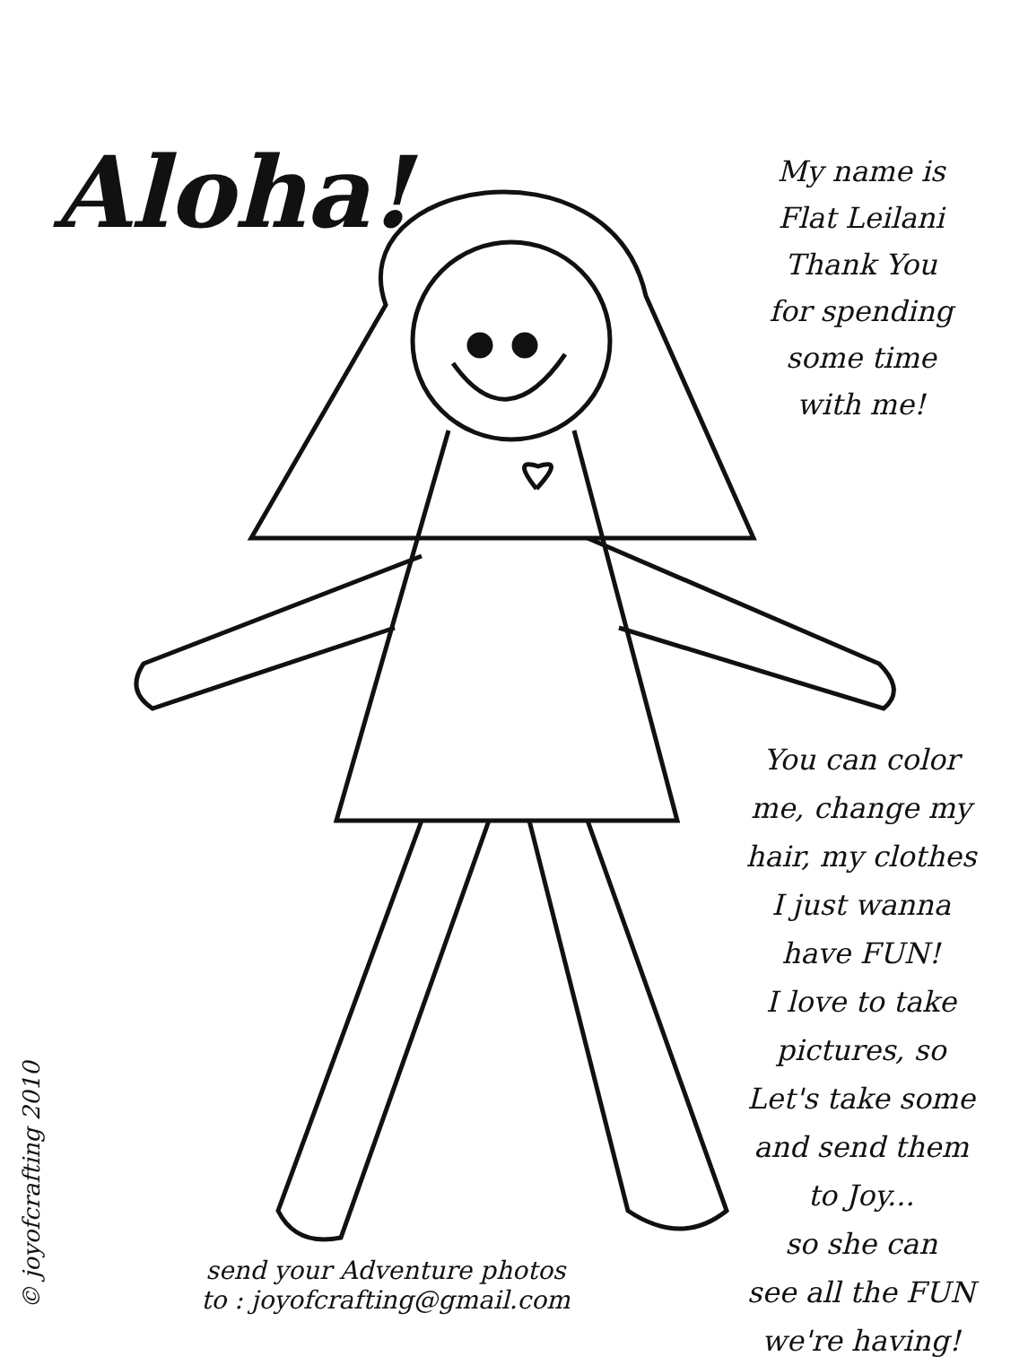Aloha!
My name is
Flat Leilani
Thank You
for spending
some time
with me!
You can color
me, change my
hair, my clothes
I just wanna
have FUN!
I love to take
pictures, so
Let's take some
and send them
to Joy...
so she can
see all the FUN
we're having!
send your Adventure photos
to : joyofcrafting@gmail.com
© joyofcrafting 2010